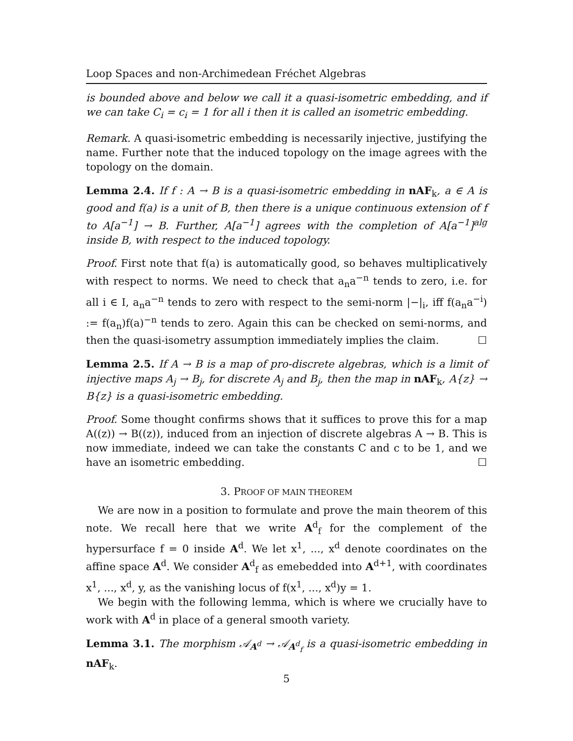Loop Spaces and non-Archimedean Fréchet Algebras
is bounded above and below we call it a quasi-isometric embedding, and if we can take C<sub>i</sub> = c<sub>i</sub> = 1 for all i then it is called an isometric embedding.
Remark. A quasi-isometric embedding is necessarily injective, justifying the name. Further note that the induced topology on the image agrees with the topology on the domain.
Lemma 2.4. If f : A → B is a quasi-isometric embedding in nAF<sub>k</sub>, a ∈ A is good and f(a) is a unit of B, then there is a unique continuous extension of f to A[a<sup>−1</sup>] → B. Further, A[a<sup>−1</sup>] agrees with the completion of A[a<sup>−1</sup>]<sup>alg</sup> inside B, with respect to the induced topology.
Proof. First note that f(a) is automatically good, so behaves multiplicatively with respect to norms. We need to check that a<sub>n</sub>a<sup>−n</sup> tends to zero, i.e. for all i ∈ I, a<sub>n</sub>a<sup>−n</sup> tends to zero with respect to the semi-norm |−|<sub>i</sub>, iff f(a<sub>n</sub>a<sup>−i</sup>) := f(a<sub>n</sub>)f(a)<sup>−n</sup> tends to zero. Again this can be checked on semi-norms, and then the quasi-isometry assumption immediately implies the claim. ☐
Lemma 2.5. If A → B is a map of pro-discrete algebras, which is a limit of injective maps A<sub>j</sub> → B<sub>j</sub>, for discrete A<sub>j</sub> and B<sub>j</sub>, then the map in nAF<sub>k</sub>, A{z} → B{z} is a quasi-isometric embedding.
Proof. Some thought confirms shows that it suffices to prove this for a map A((z)) → B((z)), induced from an injection of discrete algebras A → B. This is now immediate, indeed we can take the constants C and c to be 1, and we have an isometric embedding. ☐
3. PROOF OF MAIN THEOREM
We are now in a position to formulate and prove the main theorem of this note. We recall here that we write A<sup>d</sup><sub>f</sub> for the complement of the hypersurface f = 0 inside A<sup>d</sup>. We let x<sup>1</sup>, ..., x<sup>d</sup> denote coordinates on the affine space A<sup>d</sup>. We consider A<sup>d</sup><sub>f</sub> as emebedded into A<sup>d+1</sup>, with coordinates x<sup>1</sup>, ..., x<sup>d</sup>, y, as the vanishing locus of f(x<sup>1</sup>, ..., x<sup>d</sup>)y = 1.
We begin with the following lemma, which is where we crucially have to work with A<sup>d</sup> in place of a general smooth variety.
Lemma 3.1. The morphism 𝒜<sub>A<sup>d</sup></sub> → 𝒜<sub>A<sup>d</sup><sub>f</sub></sub> is a quasi-isometric embedding in nAF<sub>k</sub>.
5